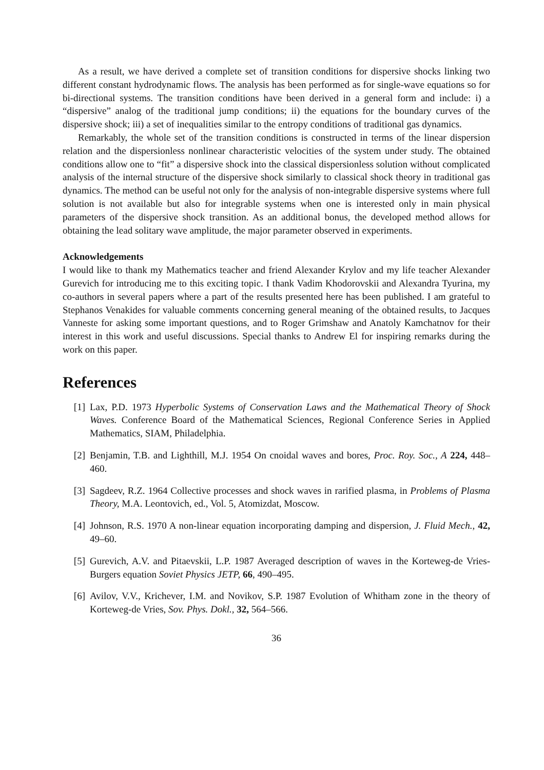As a result, we have derived a complete set of transition conditions for dispersive shocks linking two different constant hydrodynamic flows. The analysis has been performed as for single-wave equations so for bi-directional systems. The transition conditions have been derived in a general form and include: i) a “dispersive” analog of the traditional jump conditions; ii) the equations for the boundary curves of the dispersive shock; iii) a set of inequalities similar to the entropy conditions of traditional gas dynamics.
Remarkably, the whole set of the transition conditions is constructed in terms of the linear dispersion relation and the dispersionless nonlinear characteristic velocities of the system under study. The obtained conditions allow one to “fit” a dispersive shock into the classical dispersionless solution without complicated analysis of the internal structure of the dispersive shock similarly to classical shock theory in traditional gas dynamics. The method can be useful not only for the analysis of non-integrable dispersive systems where full solution is not available but also for integrable systems when one is interested only in main physical parameters of the dispersive shock transition. As an additional bonus, the developed method allows for obtaining the lead solitary wave amplitude, the major parameter observed in experiments.
Acknowledgements
I would like to thank my Mathematics teacher and friend Alexander Krylov and my life teacher Alexander Gurevich for introducing me to this exciting topic. I thank Vadim Khodorovskii and Alexandra Tyurina, my co-authors in several papers where a part of the results presented here has been published. I am grateful to Stephanos Venakides for valuable comments concerning general meaning of the obtained results, to Jacques Vanneste for asking some important questions, and to Roger Grimshaw and Anatoly Kamchatnov for their interest in this work and useful discussions. Special thanks to Andrew El for inspiring remarks during the work on this paper.
References
[1] Lax, P.D. 1973 Hyperbolic Systems of Conservation Laws and the Mathematical Theory of Shock Waves. Conference Board of the Mathematical Sciences, Regional Conference Series in Applied Mathematics, SIAM, Philadelphia.
[2] Benjamin, T.B. and Lighthill, M.J. 1954 On cnoidal waves and bores, Proc. Roy. Soc., A 224, 448–460.
[3] Sagdeev, R.Z. 1964 Collective processes and shock waves in rarified plasma, in Problems of Plasma Theory, M.A. Leontovich, ed., Vol. 5, Atomizdat, Moscow.
[4] Johnson, R.S. 1970 A non-linear equation incorporating damping and dispersion, J. Fluid Mech., 42, 49–60.
[5] Gurevich, A.V. and Pitaevskii, L.P. 1987 Averaged description of waves in the Korteweg-de Vries-Burgers equation Soviet Physics JETP, 66, 490–495.
[6] Avilov, V.V., Krichever, I.M. and Novikov, S.P. 1987 Evolution of Whitham zone in the theory of Korteweg-de Vries, Sov. Phys. Dokl., 32, 564–566.
36